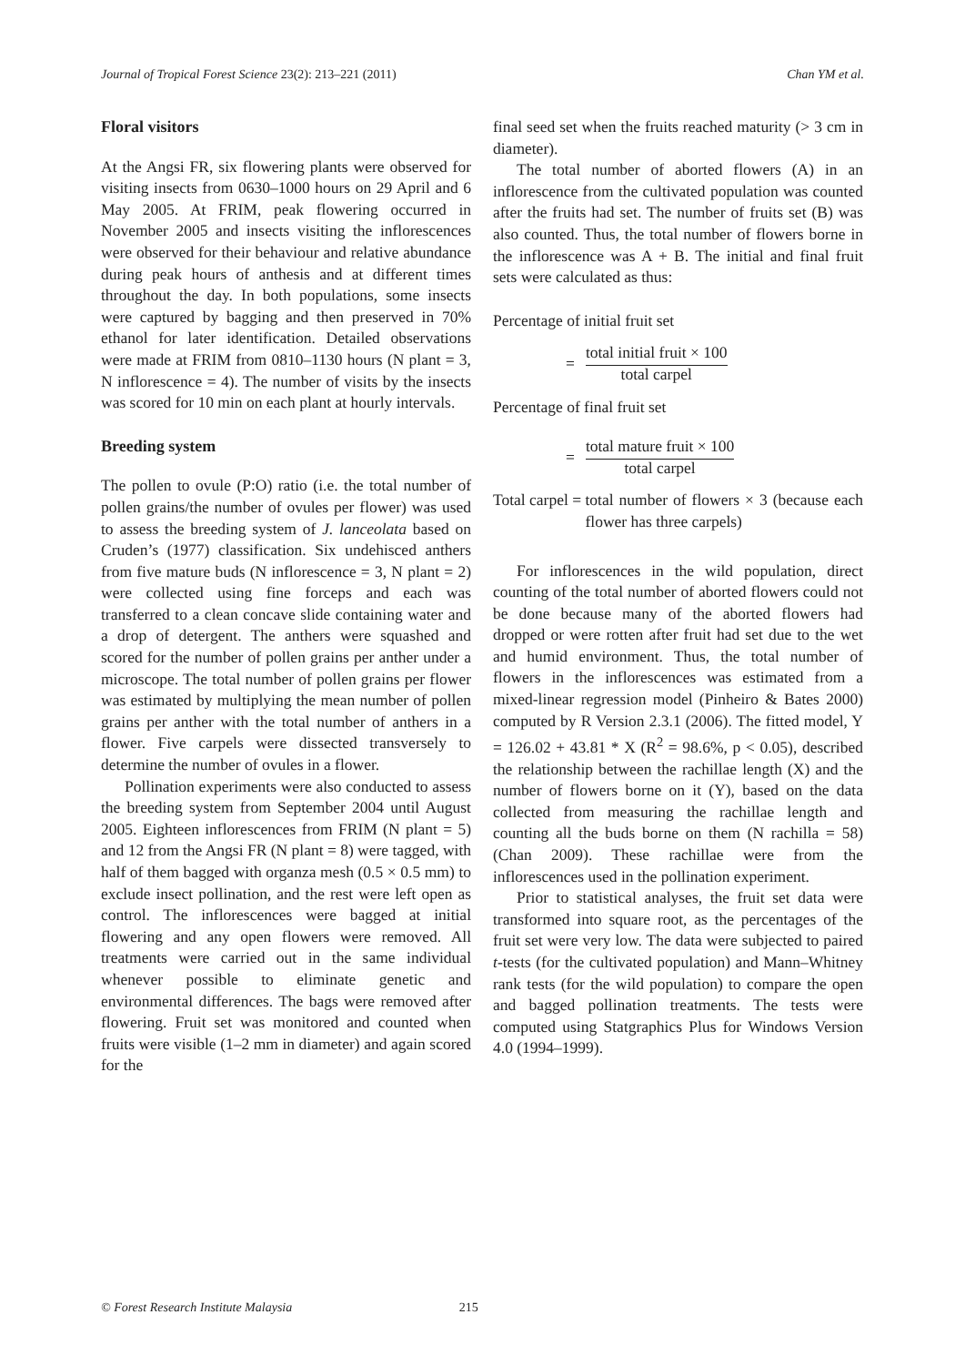Journal of Tropical Forest Science 23(2): 213–221 (2011) Chan YM et al.
Floral visitors
At the Angsi FR, six flowering plants were observed for visiting insects from 0630–1000 hours on 29 April and 6 May 2005. At FRIM, peak flowering occurred in November 2005 and insects visiting the inflorescences were observed for their behaviour and relative abundance during peak hours of anthesis and at different times throughout the day. In both populations, some insects were captured by bagging and then preserved in 70% ethanol for later identification. Detailed observations were made at FRIM from 0810–1130 hours (N plant = 3, N inflorescence = 4). The number of visits by the insects was scored for 10 min on each plant at hourly intervals.
Breeding system
The pollen to ovule (P:O) ratio (i.e. the total number of pollen grains/the number of ovules per flower) was used to assess the breeding system of J. lanceolata based on Cruden’s (1977) classification. Six undehisced anthers from five mature buds (N inflorescence = 3, N plant = 2) were collected using fine forceps and each was transferred to a clean concave slide containing water and a drop of detergent. The anthers were squashed and scored for the number of pollen grains per anther under a microscope. The total number of pollen grains per flower was estimated by multiplying the mean number of pollen grains per anther with the total number of anthers in a flower. Five carpels were dissected transversely to determine the number of ovules in a flower.
Pollination experiments were also conducted to assess the breeding system from September 2004 until August 2005. Eighteen inflorescences from FRIM (N plant = 5) and 12 from the Angsi FR (N plant = 8) were tagged, with half of them bagged with organza mesh (0.5 × 0.5 mm) to exclude insect pollination, and the rest were left open as control. The inflorescences were bagged at initial flowering and any open flowers were removed. All treatments were carried out in the same individual whenever possible to eliminate genetic and environmental differences. The bags were removed after flowering. Fruit set was monitored and counted when fruits were visible (1–2 mm in diameter) and again scored for the
final seed set when the fruits reached maturity (> 3 cm in diameter).
The total number of aborted flowers (A) in an inflorescence from the cultivated population was counted after the fruits had set. The number of fruits set (B) was also counted. Thus, the total number of flowers borne in the inflorescence was A + B. The initial and final fruit sets were calculated as thus:
Percentage of initial fruit set
= total initial fruit × 100
total carpel
Percentage of final fruit set
= total mature fruit × 100
total carpel
Total carpel = total number of flowers × 3 (because each flower has three carpels)
For inflorescences in the wild population, direct counting of the total number of aborted flowers could not be done because many of the aborted flowers had dropped or were rotten after fruit had set due to the wet and humid environment. Thus, the total number of flowers in the inflorescences was estimated from a mixed-linear regression model (Pinheiro & Bates 2000) computed by R Version 2.3.1 (2006). The fitted model, Y = 126.02 + 43.81 * X (R<sup>2</sup> = 98.6%, p < 0.05), described the relationship between the rachillae length (X) and the number of flowers borne on it (Y), based on the data collected from measuring the rachillae length and counting all the buds borne on them (N rachilla = 58) (Chan 2009). These rachillae were from the inflorescences used in the pollination experiment.
Prior to statistical analyses, the fruit set data were transformed into square root, as the percentages of the fruit set were very low. The data were subjected to paired t-tests (for the cultivated population) and Mann–Whitney rank tests (for the wild population) to compare the open and bagged pollination treatments. The tests were computed using Statgraphics Plus for Windows Version 4.0 (1994–1999).
© Forest Research Institute Malaysia 215